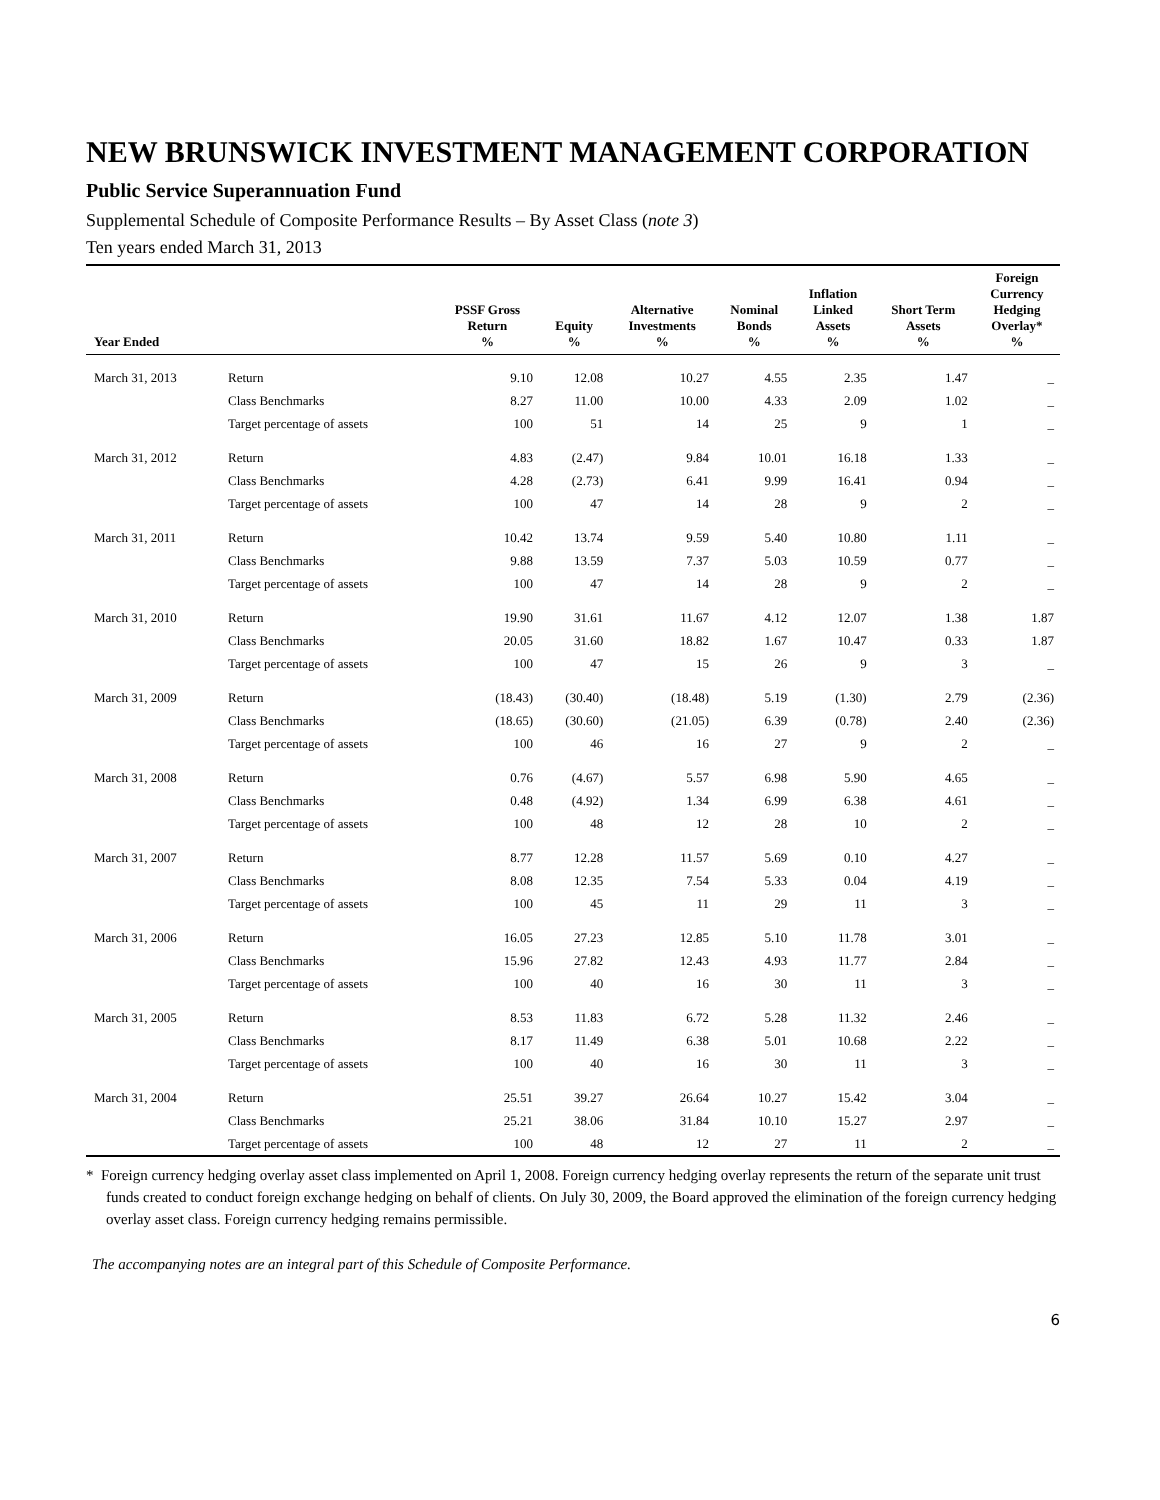NEW BRUNSWICK INVESTMENT MANAGEMENT CORPORATION
Public Service Superannuation Fund
Supplemental Schedule of Composite Performance Results – By Asset Class (note 3)
Ten years ended March 31, 2013
| Year Ended | | PSSF Gross Return % | Equity % | Alternative Investments % | Nominal Bonds % | Inflation Linked Assets % | Short Term Assets % | Foreign Currency Hedging Overlay* % |
| --- | --- | --- | --- | --- | --- | --- | --- | --- |
| March 31, 2013 | Return | 9.10 | 12.08 | 10.27 | 4.55 | 2.35 | 1.47 | _ |
| | Class Benchmarks | 8.27 | 11.00 | 10.00 | 4.33 | 2.09 | 1.02 | _ |
| | Target percentage of assets | 100 | 51 | 14 | 25 | 9 | 1 | _ |
| March 31, 2012 | Return | 4.83 | (2.47) | 9.84 | 10.01 | 16.18 | 1.33 | _ |
| | Class Benchmarks | 4.28 | (2.73) | 6.41 | 9.99 | 16.41 | 0.94 | _ |
| | Target percentage of assets | 100 | 47 | 14 | 28 | 9 | 2 | _ |
| March 31, 2011 | Return | 10.42 | 13.74 | 9.59 | 5.40 | 10.80 | 1.11 | _ |
| | Class Benchmarks | 9.88 | 13.59 | 7.37 | 5.03 | 10.59 | 0.77 | _ |
| | Target percentage of assets | 100 | 47 | 14 | 28 | 9 | 2 | _ |
| March 31, 2010 | Return | 19.90 | 31.61 | 11.67 | 4.12 | 12.07 | 1.38 | 1.87 |
| | Class Benchmarks | 20.05 | 31.60 | 18.82 | 1.67 | 10.47 | 0.33 | 1.87 |
| | Target percentage of assets | 100 | 47 | 15 | 26 | 9 | 3 | _ |
| March 31, 2009 | Return | (18.43) | (30.40) | (18.48) | 5.19 | (1.30) | 2.79 | (2.36) |
| | Class Benchmarks | (18.65) | (30.60) | (21.05) | 6.39 | (0.78) | 2.40 | (2.36) |
| | Target percentage of assets | 100 | 46 | 16 | 27 | 9 | 2 | _ |
| March 31, 2008 | Return | 0.76 | (4.67) | 5.57 | 6.98 | 5.90 | 4.65 | _ |
| | Class Benchmarks | 0.48 | (4.92) | 1.34 | 6.99 | 6.38 | 4.61 | _ |
| | Target percentage of assets | 100 | 48 | 12 | 28 | 10 | 2 | _ |
| March 31, 2007 | Return | 8.77 | 12.28 | 11.57 | 5.69 | 0.10 | 4.27 | _ |
| | Class Benchmarks | 8.08 | 12.35 | 7.54 | 5.33 | 0.04 | 4.19 | _ |
| | Target percentage of assets | 100 | 45 | 11 | 29 | 11 | 3 | _ |
| March 31, 2006 | Return | 16.05 | 27.23 | 12.85 | 5.10 | 11.78 | 3.01 | _ |
| | Class Benchmarks | 15.96 | 27.82 | 12.43 | 4.93 | 11.77 | 2.84 | _ |
| | Target percentage of assets | 100 | 40 | 16 | 30 | 11 | 3 | _ |
| March 31, 2005 | Return | 8.53 | 11.83 | 6.72 | 5.28 | 11.32 | 2.46 | _ |
| | Class Benchmarks | 8.17 | 11.49 | 6.38 | 5.01 | 10.68 | 2.22 | _ |
| | Target percentage of assets | 100 | 40 | 16 | 30 | 11 | 3 | _ |
| March 31, 2004 | Return | 25.51 | 39.27 | 26.64 | 10.27 | 15.42 | 3.04 | _ |
| | Class Benchmarks | 25.21 | 38.06 | 31.84 | 10.10 | 15.27 | 2.97 | _ |
| | Target percentage of assets | 100 | 48 | 12 | 27 | 11 | 2 | _ |
* Foreign currency hedging overlay asset class implemented on April 1, 2008. Foreign currency hedging overlay represents the return of the separate unit trust funds created to conduct foreign exchange hedging on behalf of clients. On July 30, 2009, the Board approved the elimination of the foreign currency hedging overlay asset class. Foreign currency hedging remains permissible.
The accompanying notes are an integral part of this Schedule of Composite Performance.
6